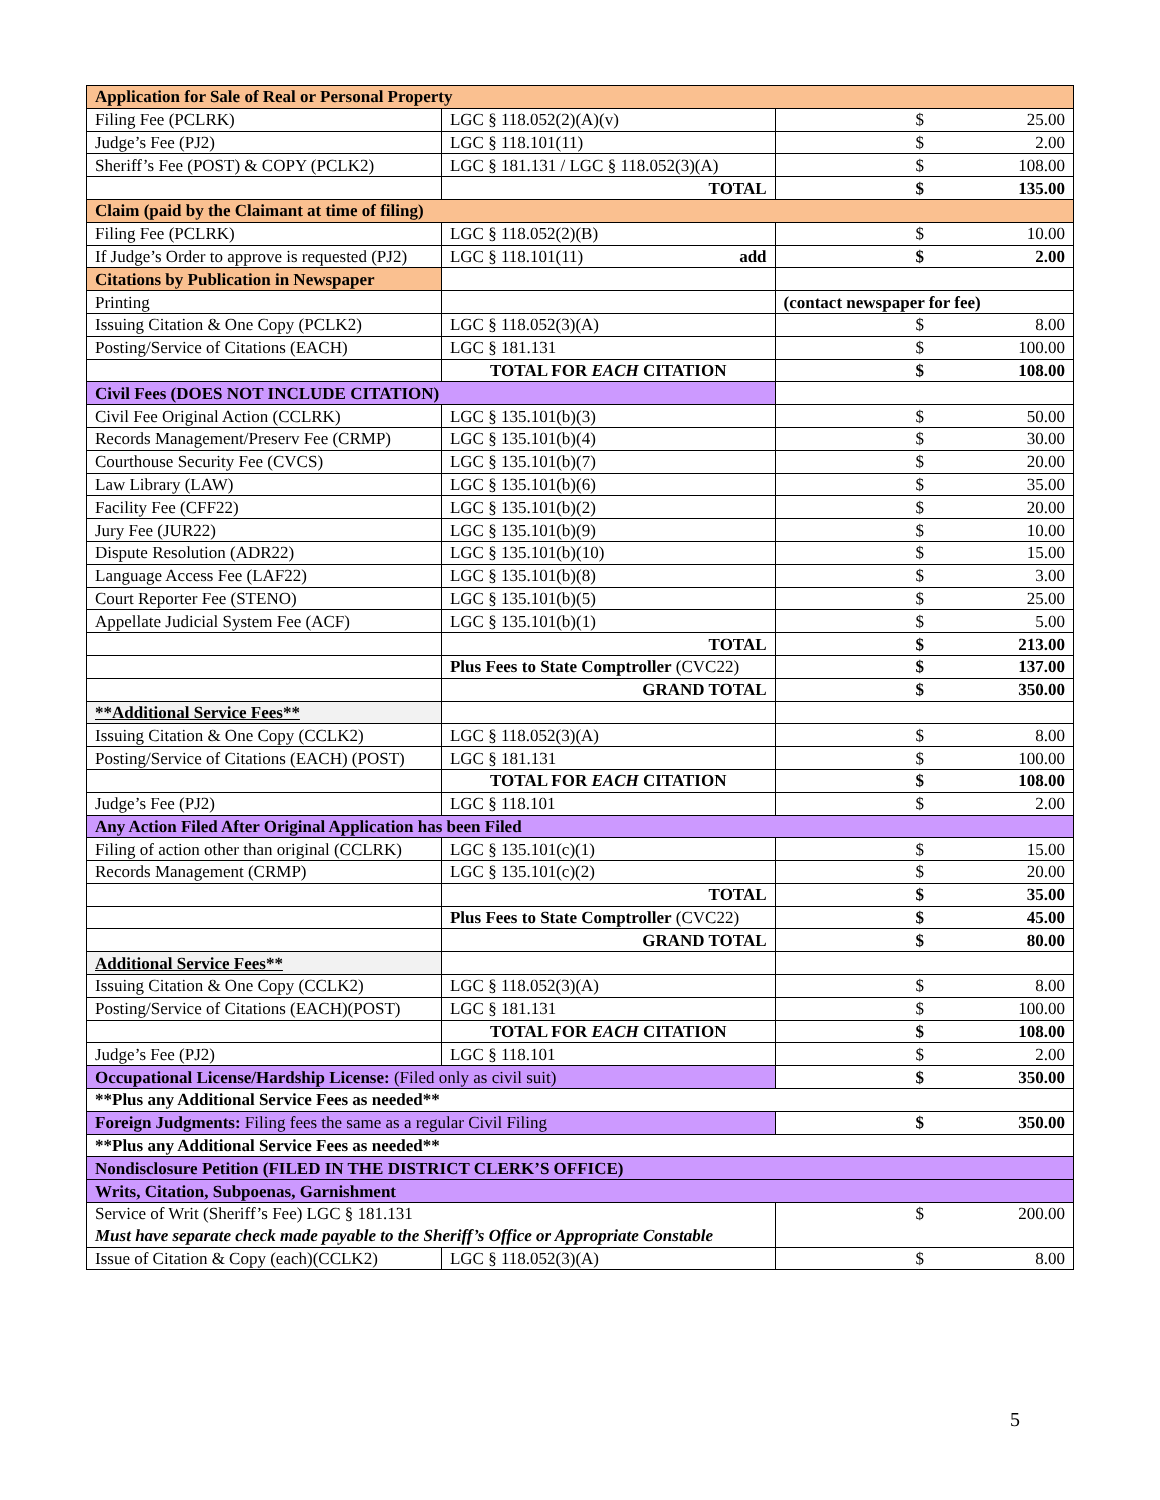| Application for Sale of Real or Personal Property | | | |
| Filing Fee (PCLRK) | LGC § 118.052(2)(A)(v) | $ | 25.00 |
| Judge’s Fee (PJ2) | LGC § 118.101(11) | $ | 2.00 |
| Sheriff’s Fee (POST) & COPY (PCLK2) | LGC § 181.131 / LGC § 118.052(3)(A) | $ | 108.00 |
| | TOTAL | $ | 135.00 |
| Claim (paid by the Claimant at time of filing) | | | |
| Filing Fee (PCLRK) | LGC § 118.052(2)(B) | $ | 10.00 |
| If Judge’s Order to approve is requested (PJ2) | LGC § 118.101(11) add | $ | 2.00 |
| Citations by Publication in Newspaper | | | |
| Printing | | (contact newspaper for fee) | |
| Issuing Citation & One Copy (PCLK2) | LGC § 118.052(3)(A) | $ | 8.00 |
| Posting/Service of Citations (EACH) | LGC § 181.131 | $ | 100.00 |
| | TOTAL FOR EACH CITATION | $ | 108.00 |
| Civil Fees (DOES NOT INCLUDE CITATION) | | | |
| Civil Fee Original Action (CCLRK) | LGC § 135.101(b)(3) | $ | 50.00 |
| Records Management/Preserv Fee (CRMP) | LGC § 135.101(b)(4) | $ | 30.00 |
| Courthouse Security Fee (CVCS) | LGC § 135.101(b)(7) | $ | 20.00 |
| Law Library (LAW) | LGC § 135.101(b)(6) | $ | 35.00 |
| Facility Fee (CFF22) | LGC § 135.101(b)(2) | $ | 20.00 |
| Jury Fee (JUR22) | LGC § 135.101(b)(9) | $ | 10.00 |
| Dispute Resolution (ADR22) | LGC § 135.101(b)(10) | $ | 15.00 |
| Language Access Fee (LAF22) | LGC § 135.101(b)(8) | $ | 3.00 |
| Court Reporter Fee (STENO) | LGC § 135.101(b)(5) | $ | 25.00 |
| Appellate Judicial System Fee (ACF) | LGC § 135.101(b)(1) | $ | 5.00 |
| | TOTAL | $ | 213.00 |
| | Plus Fees to State Comptroller (CVC22) | $ | 137.00 |
| | GRAND TOTAL | $ | 350.00 |
| **Additional Service Fees** | | | |
| Issuing Citation & One Copy (CCLK2) | LGC § 118.052(3)(A) | $ | 8.00 |
| Posting/Service of Citations (EACH) (POST) | LGC § 181.131 | $ | 100.00 |
| | TOTAL FOR EACH CITATION | $ | 108.00 |
| Judge’s Fee (PJ2) | LGC § 118.101 | $ | 2.00 |
| Any Action Filed After Original Application has been Filed | | | |
| Filing of action other than original (CCLRK) | LGC § 135.101(c)(1) | $ | 15.00 |
| Records Management (CRMP) | LGC § 135.101(c)(2) | $ | 20.00 |
| | TOTAL | $ | 35.00 |
| | Plus Fees to State Comptroller (CVC22) | $ | 45.00 |
| | GRAND TOTAL | $ | 80.00 |
| Additional Service Fees** | | | |
| Issuing Citation & One Copy (CCLK2) | LGC § 118.052(3)(A) | $ | 8.00 |
| Posting/Service of Citations (EACH)(POST) | LGC § 181.131 | $ | 100.00 |
| | TOTAL FOR EACH CITATION | $ | 108.00 |
| Judge’s Fee (PJ2) | LGC § 118.101 | $ | 2.00 |
| Occupational License/Hardship License: (Filed only as civil suit) | | $ | 350.00 |
| **Plus any Additional Service Fees as needed** | | | |
| Foreign Judgments: Filing fees the same as a regular Civil Filing | | $ | 350.00 |
| **Plus any Additional Service Fees as needed** | | | |
| Nondisclosure Petition (FILED IN THE DISTRICT CLERK’S OFFICE) | | | |
| Writs, Citation, Subpoenas, Garnishment | | | |
| Service of Writ (Sheriff’s Fee) LGC § 181.131 | | $ | 200.00 |
| Must have separate check made payable to the Sheriff’s Office or Appropriate Constable | | | |
| Issue of Citation & Copy (each)(CCLK2) | LGC § 118.052(3)(A) | $ | 8.00 |
5